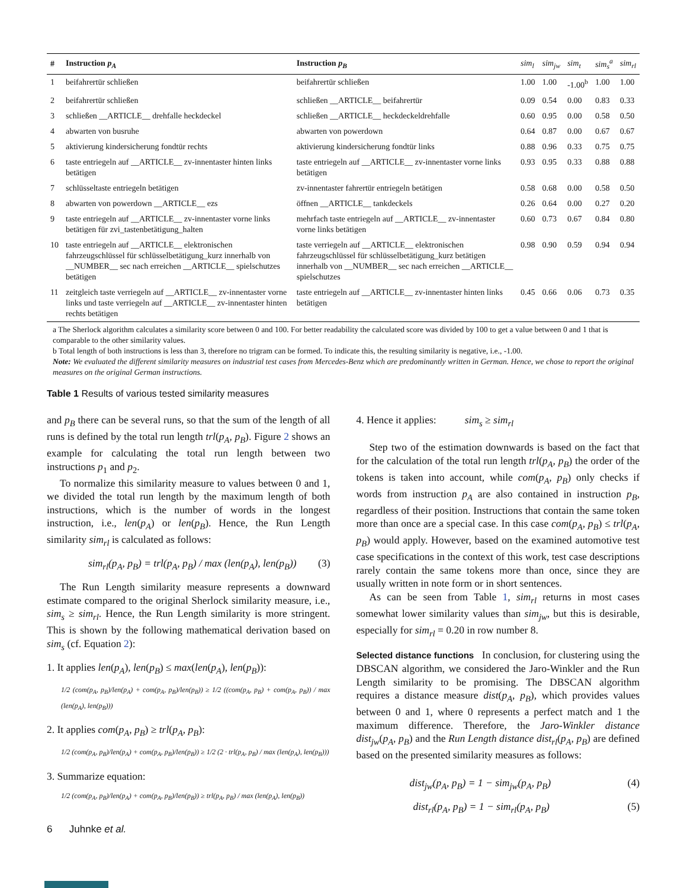| # | Instruction p<sub>A</sub> | Instruction p<sub>B</sub> | sim<sub>l</sub> | sim<sub>jw</sub> | sim<sub>t</sub> | sim<sub>s</sub><sup>a</sup> | sim<sub>rl</sub> |
| --- | --- | --- | --- | --- | --- | --- | --- |
| 1 | beifahrertür schließen | beifahrertür schließen | 1.00 | 1.00 | -1.00<sup>b</sup> | 1.00 | 1.00 |
| 2 | beifahrertür schließen | schließen __ARTICLE__ beifahrertür | 0.09 | 0.54 | 0.00 | 0.83 | 0.33 |
| 3 | schließen __ARTICLE__ drehfalle heckdeckel | schließen __ARTICLE__ heckdeckeldrehfalle | 0.60 | 0.95 | 0.00 | 0.58 | 0.50 |
| 4 | abwarten von busruhe | abwarten von powerdown | 0.64 | 0.87 | 0.00 | 0.67 | 0.67 |
| 5 | aktivierung kindersicherung fondtür rechts | aktivierung kindersicherung fondtür links | 0.88 | 0.96 | 0.33 | 0.75 | 0.75 |
| 6 | taste entriegeln auf __ARTICLE__ zv-innentaster hinten links betätigen | taste entriegeln auf __ARTICLE__ zv-innentaster vorne links betätigen | 0.93 | 0.95 | 0.33 | 0.88 | 0.88 |
| 7 | schlüsseltaste entriegeln betätigen | zv-innentaster fahrertür entriegeln betätigen | 0.58 | 0.68 | 0.00 | 0.58 | 0.50 |
| 8 | abwarten von powerdown __ARTICLE__ ezs | öffnen __ARTICLE__ tankdeckels | 0.26 | 0.64 | 0.00 | 0.27 | 0.20 |
| 9 | taste entriegeln auf __ARTICLE__ zv-innentaster vorne links betätigen für zvi_tastenbetätigung_halten | mehrfach taste entriegeln auf __ARTICLE__ zv-innentaster vorne links betätigen | 0.60 | 0.73 | 0.67 | 0.84 | 0.80 |
| 10 | taste entriegeln auf __ARTICLE__ elektronischen fahrzeugschlüssel für schlüsselbetätigung_kurz innerhalb von __NUMBER__ sec nach erreichen __ARTICLE__ spielschutzes betätigen | taste verriegeln auf __ARTICLE__ elektronischen fahrzeugschlüssel für schlüsselbetätigung_kurz betätigen innerhalb von __NUMBER__ sec nach erreichen __ARTICLE__ spielschutzes | 0.98 | 0.90 | 0.59 | 0.94 | 0.94 |
| 11 | zeitgleich taste verriegeln auf __ARTICLE__ zv-innentaster vorne links und taste verriegeln auf __ARTICLE__ zv-innentaster hinten rechts betätigen | taste entriegeln auf __ARTICLE__ zv-innentaster hinten links betätigen | 0.45 | 0.66 | 0.06 | 0.73 | 0.35 |
a The Sherlock algorithm calculates a similarity score between 0 and 100. For better readability the calculated score was divided by 100 to get a value between 0 and 1 that is comparable to the other similarity values.
b Total length of both instructions is less than 3, therefore no trigram can be formed. To indicate this, the resulting similarity is negative, i.e., -1.00.
Note: We evaluated the different similarity measures on industrial test cases from Mercedes-Benz which are predominantly written in German. Hence, we chose to report the original measures on the original German instructions.
Table 1 Results of various tested similarity measures
and p<sub>B</sub> there can be several runs, so that the sum of the length of all runs is defined by the total run length trl(p<sub>A</sub>, p<sub>B</sub>). Figure 2 shows an example for calculating the total run length between two instructions p<sub>1</sub> and p<sub>2</sub>.
To normalize this similarity measure to values between 0 and 1, we divided the total run length by the maximum length of both instructions, which is the number of words in the longest instruction, i.e., len(p<sub>A</sub>) or len(p<sub>B</sub>). Hence, the Run Length similarity sim<sub>rl</sub> is calculated as follows:
sim<sub>rl</sub>(p<sub>A</sub>, p<sub>B</sub>) = trl(p<sub>A</sub>, p<sub>B</sub>) / max (len(p<sub>A</sub>), len(p<sub>B</sub>)) (3)
The Run Length similarity measure represents a downward estimate compared to the original Sherlock similarity measure, i.e., sim<sub>s</sub> ≥ sim<sub>rl</sub>. Hence, the Run Length similarity is more stringent. This is shown by the following mathematical derivation based on sim<sub>s</sub> (cf. Equation 2):
1. It applies len(p<sub>A</sub>), len(p<sub>B</sub>) ≤ max(len(p<sub>A</sub>), len(p<sub>B</sub>)):
1/2 (com(p<sub>A</sub>, p<sub>B</sub>)/len(p<sub>A</sub>) + com(p<sub>A</sub>, p<sub>B</sub>)/len(p<sub>B</sub>)) ≥ 1/2 ((com(p<sub>A</sub>, p<sub>B</sub>) + com(p<sub>A</sub>, p<sub>B</sub>)) / max (len(p<sub>A</sub>), len(p<sub>B</sub>)))
2. It applies com(p<sub>A</sub>, p<sub>B</sub>) ≥ trl(p<sub>A</sub>, p<sub>B</sub>):
1/2 (com(p<sub>A</sub>, p<sub>B</sub>)/len(p<sub>A</sub>) + com(p<sub>A</sub>, p<sub>B</sub>)/len(p<sub>B</sub>)) ≥ 1/2 (2 · trl(p<sub>A</sub>, p<sub>B</sub>) / max (len(p<sub>A</sub>), len(p<sub>B</sub>)))
3. Summarize equation:
1/2 (com(p<sub>A</sub>, p<sub>B</sub>)/len(p<sub>A</sub>) + com(p<sub>A</sub>, p<sub>B</sub>)/len(p<sub>B</sub>)) ≥ trl(p<sub>A</sub>, p<sub>B</sub>) / max (len(p<sub>A</sub>), len(p<sub>B</sub>))
6 Juhnke et al.
4. Hence it applies: sim<sub>s</sub> ≥ sim<sub>rl</sub>
Step two of the estimation downwards is based on the fact that for the calculation of the total run length trl(p<sub>A</sub>, p<sub>B</sub>) the order of the tokens is taken into account, while com(p<sub>A</sub>, p<sub>B</sub>) only checks if words from instruction p<sub>A</sub> are also contained in instruction p<sub>B</sub>, regardless of their position. Instructions that contain the same token more than once are a special case. In this case com(p<sub>A</sub>, p<sub>B</sub>) ≤ trl(p<sub>A</sub>, p<sub>B</sub>) would apply. However, based on the examined automotive test case specifications in the context of this work, test case descriptions rarely contain the same tokens more than once, since they are usually written in note form or in short sentences.
As can be seen from Table 1, sim<sub>rl</sub> returns in most cases somewhat lower similarity values than sim<sub>jw</sub>, but this is desirable, especially for sim<sub>rl</sub> = 0.20 in row number 8.
Selected distance functions In conclusion, for clustering using the DBSCAN algorithm, we considered the Jaro-Winkler and the Run Length similarity to be promising. The DBSCAN algorithm requires a distance measure dist(p<sub>A</sub>, p<sub>B</sub>), which provides values between 0 and 1, where 0 represents a perfect match and 1 the maximum difference. Therefore, the Jaro-Winkler distance dist<sub>jw</sub>(p<sub>A</sub>, p<sub>B</sub>) and the Run Length distance dist<sub>rl</sub>(p<sub>A</sub>, p<sub>B</sub>) are defined based on the presented similarity measures as follows:
dist<sub>jw</sub>(p<sub>A</sub>, p<sub>B</sub>) = 1 − sim<sub>jw</sub>(p<sub>A</sub>, p<sub>B</sub>) (4)
dist<sub>rl</sub>(p<sub>A</sub>, p<sub>B</sub>) = 1 − sim<sub>rl</sub>(p<sub>A</sub>, p<sub>B</sub>) (5)